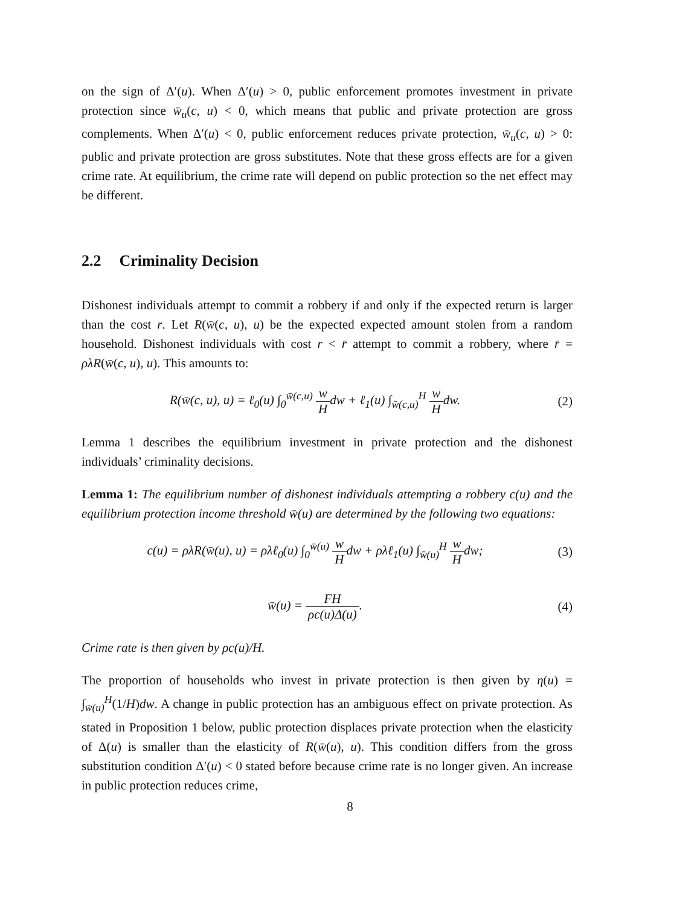on the sign of Δ′(u). When Δ′(u) > 0, public enforcement promotes investment in private protection since w̄<sub>u</sub>(c, u) < 0, which means that public and private protection are gross complements. When Δ′(u) < 0, public enforcement reduces private protection, w̄<sub>u</sub>(c, u) > 0: public and private protection are gross substitutes. Note that these gross effects are for a given crime rate. At equilibrium, the crime rate will depend on public protection so the net effect may be different.
2.2 Criminality Decision
Dishonest individuals attempt to commit a robbery if and only if the expected return is larger than the cost r. Let R(w̄(c, u), u) be the expected expected amount stolen from a random household. Dishonest individuals with cost r < r̄ attempt to commit a robbery, where r̄ = ρλR(w̄(c, u), u). This amounts to:
R(w̄(c, u), u) = ℓ<sub>0</sub>(u) ∫<sub>0</sub><sup>w̄(c,u)</sup> w Hdw + ℓ<sub>1</sub>(u) ∫<sub>w̄(c,u)</sub><sup>H</sup> w Hdw.
(2)
Lemma 1 describes the equilibrium investment in private protection and the dishonest individuals’ criminality decisions.
Lemma 1: The equilibrium number of dishonest individuals attempting a robbery c(u) and the equilibrium protection income threshold w̄(u) are determined by the following two equations:
c(u) = ρλR(w̄(u), u) = ρλℓ<sub>0</sub>(u) ∫<sub>0</sub><sup>w̄(u)</sup> w Hdw + ρλℓ<sub>1</sub>(u) ∫<sub>w̄(u)</sub><sup>H</sup> w Hdw;
(3)
w̄(u) = FH ρc(u)Δ(u). (4)
Crime rate is then given by ρc(u)/H.
The proportion of households who invest in private protection is then given by η(u) = ∫<sub>w̄(u)</sub><sup>H</sup>(1/H)dw. A change in public protection has an ambiguous effect on private protection. As stated in Proposition 1 below, public protection displaces private protection when the elasticity of Δ(u) is smaller than the elasticity of R(w̄(u), u). This condition differs from the gross substitution condition Δ′(u) < 0 stated before because crime rate is no longer given. An increase in public protection reduces crime,
8